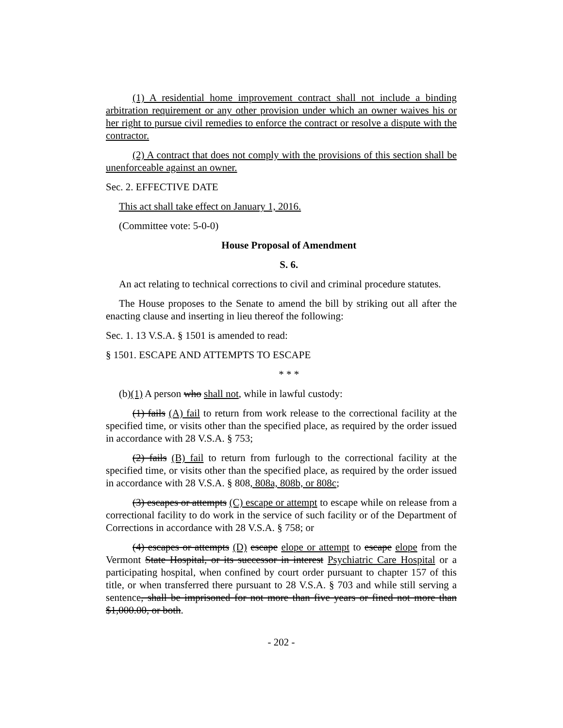(1) A residential home improvement contract shall not include a binding arbitration requirement or any other provision under which an owner waives his or her right to pursue civil remedies to enforce the contract or resolve a dispute with the contractor.
(2) A contract that does not comply with the provisions of this section shall be unenforceable against an owner.
Sec. 2. EFFECTIVE DATE
This act shall take effect on January 1, 2016.
(Committee vote: 5-0-0)
House Proposal of Amendment
S. 6.
An act relating to technical corrections to civil and criminal procedure statutes.
The House proposes to the Senate to amend the bill by striking out all after the enacting clause and inserting in lieu thereof the following:
Sec. 1. 13 V.S.A. § 1501 is amended to read:
§ 1501. ESCAPE AND ATTEMPTS TO ESCAPE
* * *
(b)(1) A person who shall not, while in lawful custody:
(1) fails (A) fail to return from work release to the correctional facility at the specified time, or visits other than the specified place, as required by the order issued in accordance with 28 V.S.A. § 753;
(2) fails (B) fail to return from furlough to the correctional facility at the specified time, or visits other than the specified place, as required by the order issued in accordance with 28 V.S.A. § 808, 808a, 808b, or 808c;
(3) escapes or attempts (C) escape or attempt to escape while on release from a correctional facility to do work in the service of such facility or of the Department of Corrections in accordance with 28 V.S.A. § 758; or
(4) escapes or attempts (D) escape elope or attempt to escape elope from the Vermont State Hospital, or its successor in interest Psychiatric Care Hospital or a participating hospital, when confined by court order pursuant to chapter 157 of this title, or when transferred there pursuant to 28 V.S.A. § 703 and while still serving a sentence, shall be imprisoned for not more than five years or fined not more than $1,000.00, or both.
- 202 -